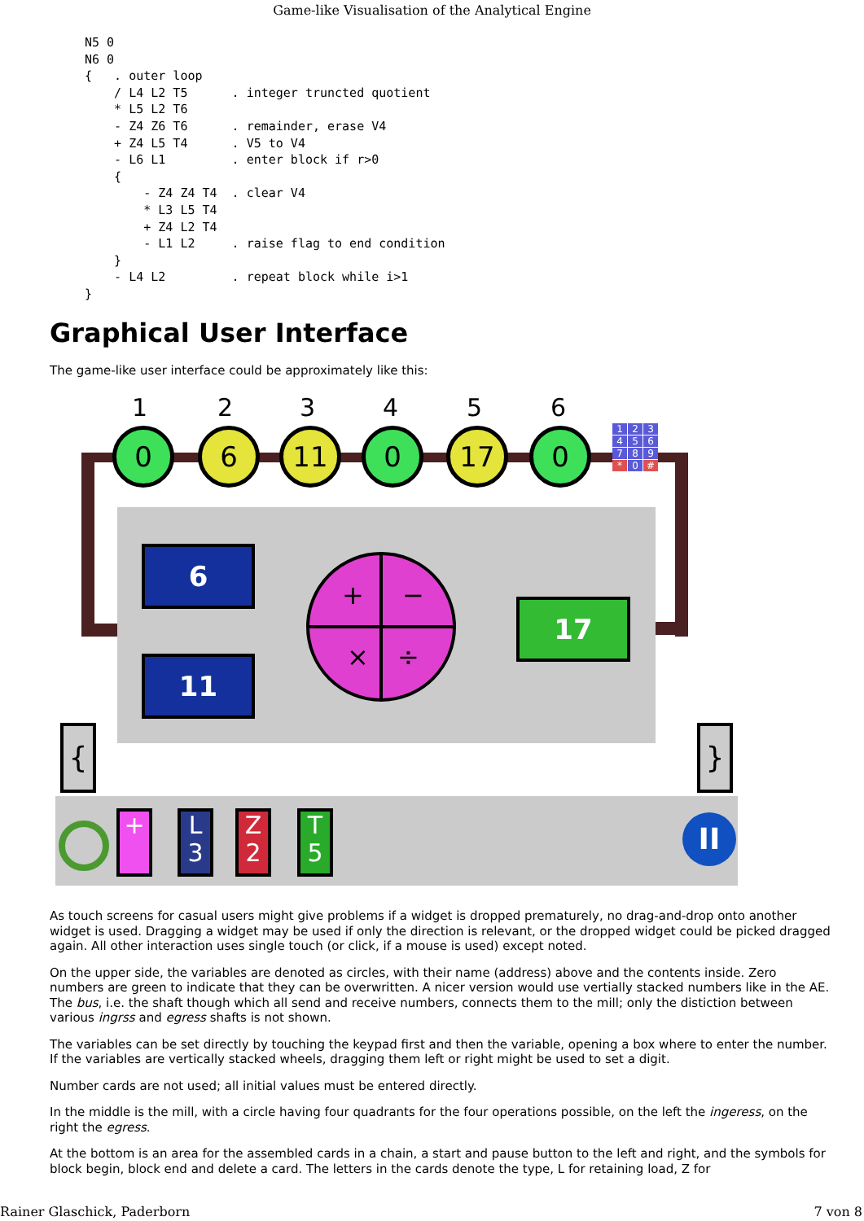Game-like Visualisation of the Analytical Engine
N5 0
N6 0
{   . outer loop
    / L4 L2 T5      . integer truncted quotient
    * L5 L2 T6
    - Z4 Z6 T6      . remainder, erase V4
    + Z4 L5 T4      . V5 to V4
    - L6 L1         . enter block if r>0
    {
        - Z4 Z4 T4  . clear V4
        * L3 L5 T4
        + Z4 L2 T4
        - L1 L2     . raise flag to end condition
    }
    - L4 L2         . repeat block while i>1
}
Graphical User Interface
The game-like user interface could be approximately like this:
1 2 3 4 5 6
0 6 11 0 17 0
123456789 * 0 #
6
11
+ −
× ÷
17
{ }
+
L
3
Z
2
T
5
II
As touch screens for casual users might give problems if a widget is dropped prematurely, no drag-and-drop onto another widget is used. Dragging a widget may be used if only the direction is relevant, or the dropped widget could be picked dragged again. All other interaction uses single touch (or click, if a mouse is used) except noted.
On the upper side, the variables are denoted as circles, with their name (address) above and the contents inside. Zero numbers are green to indicate that they can be overwritten. A nicer version would use vertially stacked numbers like in the AE. The bus, i.e. the shaft though which all send and receive numbers, connects them to the mill; only the distiction between various ingrss and egress shafts is not shown.
The variables can be set directly by touching the keypad first and then the variable, opening a box where to enter the number. If the variables are vertically stacked wheels, dragging them left or right might be used to set a digit.
Number cards are not used; all initial values must be entered directly.
In the middle is the mill, with a circle having four quadrants for the four operations possible, on the left the ingeress, on the right the egress.
At the bottom is an area for the assembled cards in a chain, a start and pause button to the left and right, and the symbols for block begin, block end and delete a card. The letters in the cards denote the type, L for retaining load, Z for
Rainer Glaschick, Paderborn 7 von 8